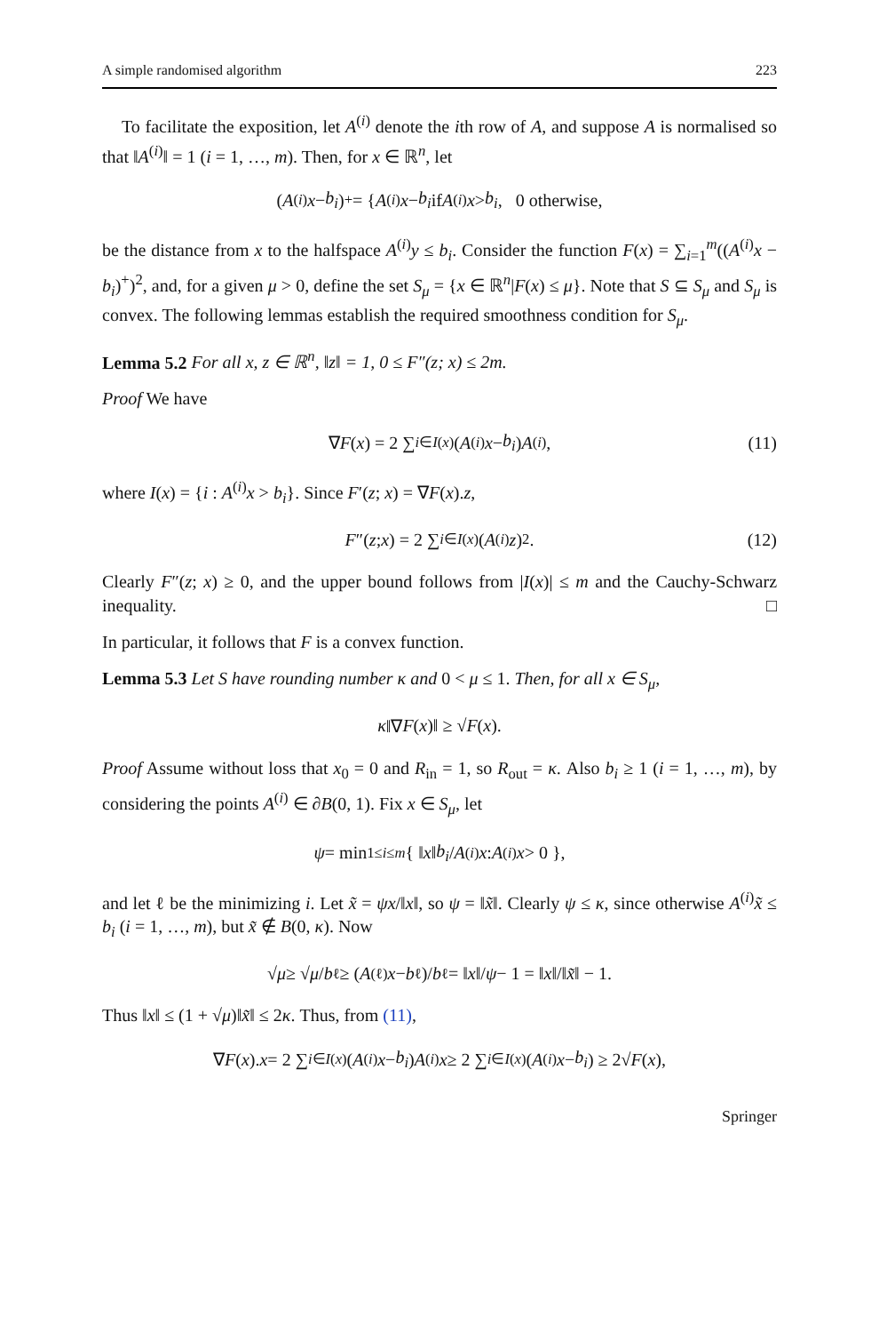A simple randomised algorithm 223
To facilitate the exposition, let A<sup>(i)</sup> denote the ith row of A, and suppose A is normalised so that ‖A<sup>(i)</sup>‖ = 1 (i = 1, …, m). Then, for x ∈ ℝ<sup>n</sup>, let
(A<sup>(i)</sup> x − b<sub>i</sub>)<sup>+</sup> = { A<sup>(i)</sup> x − b<sub>i</sub> if A<sup>(i)</sup> x > b<sub>i</sub>, 0 otherwise,
be the distance from x to the halfspace A<sup>(i)</sup>y ≤ b<sub>i</sub>. Consider the function F(x) = ∑<sub>i=1</sub><sup>m</sup>((A<sup>(i)</sup>x − b<sub>i</sub>)<sup>+</sup>)<sup>2</sup>, and, for a given μ > 0, define the set S<sub>μ</sub> = {x ∈ ℝ<sup>n</sup>|F(x) ≤ μ}. Note that S ⊆ S<sub>μ</sub> and S<sub>μ</sub> is convex. The following lemmas establish the required smoothness condition for S<sub>μ</sub>.
Lemma 5.2 For all x, z ∈ ℝ<sup>n</sup>, ‖z‖ = 1, 0 ≤ F″(z; x) ≤ 2m.
Proof We have
∇ F (x) = 2 ∑<sub>i∈I(x)</sub> (A<sup>(i)</sup> x − b<sub>i</sub>) A<sup>(i)</sup>, (11)
where I(x) = {i : A<sup>(i)</sup>x > b<sub>i</sub>}. Since F′(z; x) = ∇F(x).z,
F ″(z; x) = 2 ∑<sub>i∈I(x)</sub> (A<sup>(i)</sup> z)<sup>2</sup>. (12)
Clearly F″(z; x) ≥ 0, and the upper bound follows from |I(x)| ≤ m and the Cauchy-Schwarz inequality. □
In particular, it follows that F is a convex function.
Lemma 5.3 Let S have rounding number κ and 0 < μ ≤ 1. Then, for all x ∈ S<sub>μ</sub>,
κ ‖∇ F (x)‖ ≥ √ F (x).
Proof Assume without loss that x<sub>0</sub> = 0 and R<sub>in</sub> = 1, so R<sub>out</sub> = κ. Also b<sub>i</sub> ≥ 1 (i = 1, …, m), by considering the points A<sup>(i)</sup> ∈ ∂B(0, 1). Fix x ∈ S<sub>μ</sub>, let
ψ = min<sub>1≤i≤m</sub> { ‖ x ‖ b<sub>i</sub> / A<sup>(i)</sup> x : A<sup>(i)</sup> x > 0 },
and let ℓ be the minimizing i. Let x̃ = ψx/‖x‖, so ψ = ‖x̃‖. Clearly ψ ≤ κ, since otherwise A<sup>(i)</sup>x̃ ≤ b<sub>i</sub> (i = 1, …, m), but x̃ ∉ B(0, κ). Now
√ μ ≥ √ μ / b<sub>ℓ</sub> ≥ (A<sup>(ℓ)</sup> x − b<sub>ℓ</sub>)/ b<sub>ℓ</sub> = ‖ x ‖/ ψ − 1 = ‖ x ‖/‖ x̃ ‖ − 1.
Thus ‖x‖ ≤ (1 + √μ)‖x̃‖ ≤ 2κ. Thus, from (11),
∇ F (x). x = 2 ∑<sub>i∈I(x)</sub> (A<sup>(i)</sup> x − b<sub>i</sub>) A<sup>(i)</sup> x ≥ 2 ∑<sub>i∈I(x)</sub> (A<sup>(i)</sup> x − b<sub>i</sub>) ≥ 2√ F (x),
Springer